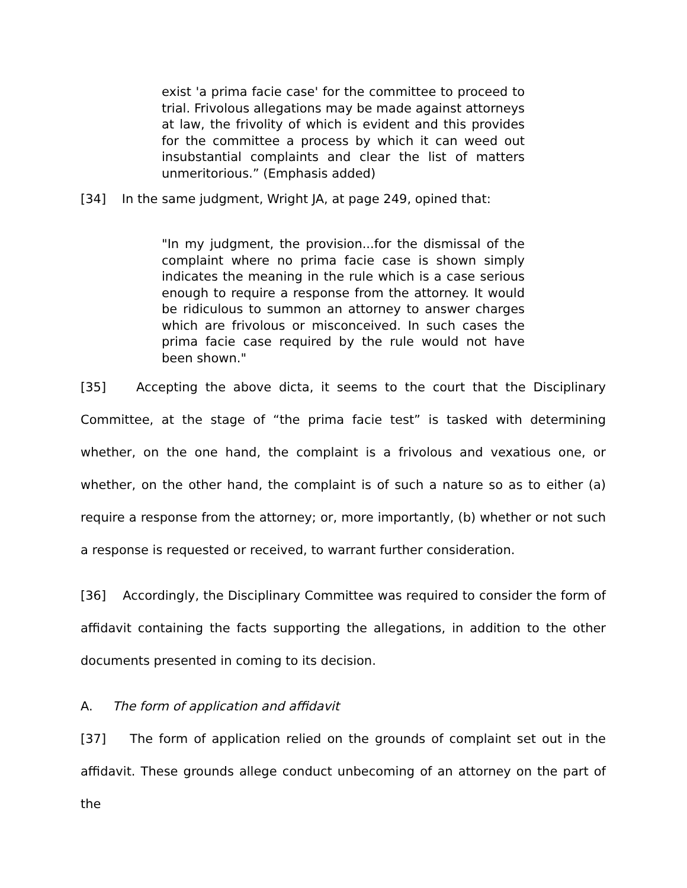exist 'a prima facie case' for the committee to proceed to trial. Frivolous allegations may be made against attorneys at law, the frivolity of which is evident and this provides for the committee a process by which it can weed out insubstantial complaints and clear the list of matters unmeritorious.” (Emphasis added)
[34] In the same judgment, Wright JA, at page 249, opined that:
"In my judgment, the provision...for the dismissal of the complaint where no prima facie case is shown simply indicates the meaning in the rule which is a case serious enough to require a response from the attorney. It would be ridiculous to summon an attorney to answer charges which are frivolous or misconceived. In such cases the prima facie case required by the rule would not have been shown."
[35] Accepting the above dicta, it seems to the court that the Disciplinary Committee, at the stage of “the prima facie test” is tasked with determining whether, on the one hand, the complaint is a frivolous and vexatious one, or whether, on the other hand, the complaint is of such a nature so as to either (a) require a response from the attorney; or, more importantly, (b) whether or not such a response is requested or received, to warrant further consideration.
[36] Accordingly, the Disciplinary Committee was required to consider the form of affidavit containing the facts supporting the allegations, in addition to the other documents presented in coming to its decision.
A. The form of application and affidavit
[37] The form of application relied on the grounds of complaint set out in the affidavit. These grounds allege conduct unbecoming of an attorney on the part of the